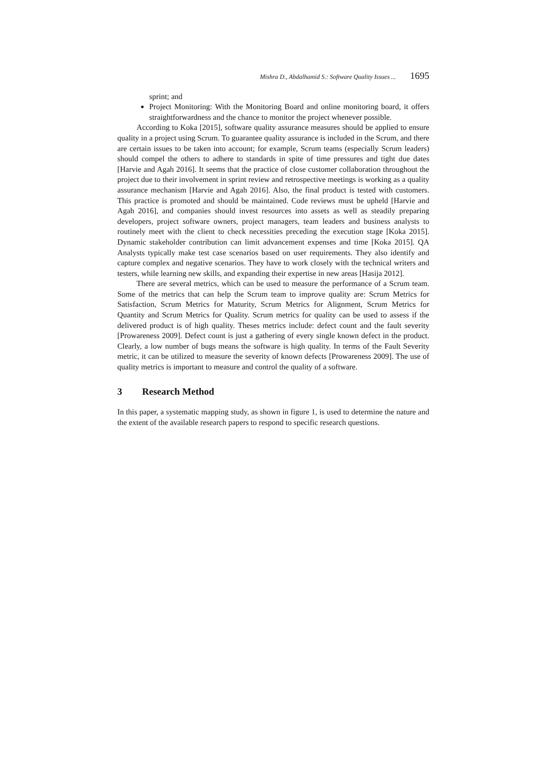Mishra D., Abdalhamid S.: Software Quality Issues ... 1695
sprint; and
Project Monitoring: With the Monitoring Board and online monitoring board, it offers straightforwardness and the chance to monitor the project whenever possible.
According to Koka [2015], software quality assurance measures should be applied to ensure quality in a project using Scrum. To guarantee quality assurance is included in the Scrum, and there are certain issues to be taken into account; for example, Scrum teams (especially Scrum leaders) should compel the others to adhere to standards in spite of time pressures and tight due dates [Harvie and Agah 2016]. It seems that the practice of close customer collaboration throughout the project due to their involvement in sprint review and retrospective meetings is working as a quality assurance mechanism [Harvie and Agah 2016]. Also, the final product is tested with customers. This practice is promoted and should be maintained. Code reviews must be upheld [Harvie and Agah 2016], and companies should invest resources into assets as well as steadily preparing developers, project software owners, project managers, team leaders and business analysts to routinely meet with the client to check necessities preceding the execution stage [Koka 2015]. Dynamic stakeholder contribution can limit advancement expenses and time [Koka 2015]. QA Analysts typically make test case scenarios based on user requirements. They also identify and capture complex and negative scenarios. They have to work closely with the technical writers and testers, while learning new skills, and expanding their expertise in new areas [Hasija 2012].
There are several metrics, which can be used to measure the performance of a Scrum team. Some of the metrics that can help the Scrum team to improve quality are: Scrum Metrics for Satisfaction, Scrum Metrics for Maturity, Scrum Metrics for Alignment, Scrum Metrics for Quantity and Scrum Metrics for Quality. Scrum metrics for quality can be used to assess if the delivered product is of high quality. Theses metrics include: defect count and the fault severity [Prowareness 2009]. Defect count is just a gathering of every single known defect in the product. Clearly, a low number of bugs means the software is high quality. In terms of the Fault Severity metric, it can be utilized to measure the severity of known defects [Prowareness 2009]. The use of quality metrics is important to measure and control the quality of a software.
3 Research Method
In this paper, a systematic mapping study, as shown in figure 1, is used to determine the nature and the extent of the available research papers to respond to specific research questions.